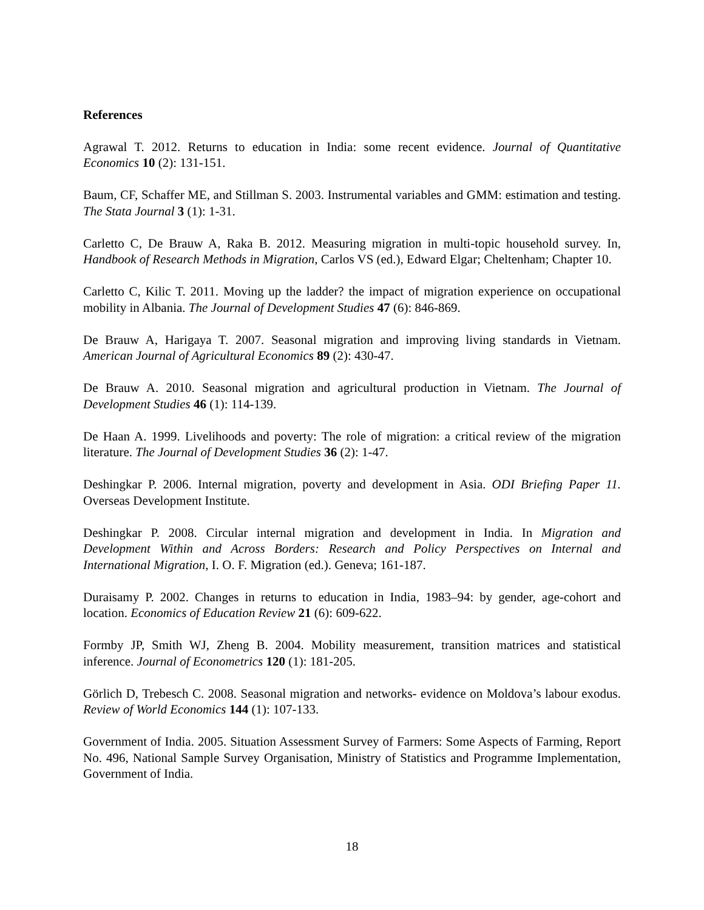References
Agrawal T. 2012. Returns to education in India: some recent evidence. Journal of Quantitative Economics 10 (2): 131-151.
Baum, CF, Schaffer ME, and Stillman S. 2003. Instrumental variables and GMM: estimation and testing. The Stata Journal 3 (1): 1-31.
Carletto C, De Brauw A, Raka B. 2012. Measuring migration in multi-topic household survey. In, Handbook of Research Methods in Migration, Carlos VS (ed.), Edward Elgar; Cheltenham; Chapter 10.
Carletto C, Kilic T. 2011. Moving up the ladder? the impact of migration experience on occupational mobility in Albania. The Journal of Development Studies 47 (6): 846-869.
De Brauw A, Harigaya T. 2007. Seasonal migration and improving living standards in Vietnam. American Journal of Agricultural Economics 89 (2): 430-47.
De Brauw A. 2010. Seasonal migration and agricultural production in Vietnam. The Journal of Development Studies 46 (1): 114-139.
De Haan A. 1999. Livelihoods and poverty: The role of migration: a critical review of the migration literature. The Journal of Development Studies 36 (2): 1-47.
Deshingkar P. 2006. Internal migration, poverty and development in Asia. ODI Briefing Paper 11. Overseas Development Institute.
Deshingkar P. 2008. Circular internal migration and development in India. In Migration and Development Within and Across Borders: Research and Policy Perspectives on Internal and International Migration, I. O. F. Migration (ed.). Geneva; 161-187.
Duraisamy P. 2002. Changes in returns to education in India, 1983–94: by gender, age-cohort and location. Economics of Education Review 21 (6): 609-622.
Formby JP, Smith WJ, Zheng B. 2004. Mobility measurement, transition matrices and statistical inference. Journal of Econometrics 120 (1): 181-205.
Görlich D, Trebesch C. 2008. Seasonal migration and networks- evidence on Moldova’s labour exodus. Review of World Economics 144 (1): 107-133.
Government of India. 2005. Situation Assessment Survey of Farmers: Some Aspects of Farming, Report No. 496, National Sample Survey Organisation, Ministry of Statistics and Programme Implementation, Government of India.
18